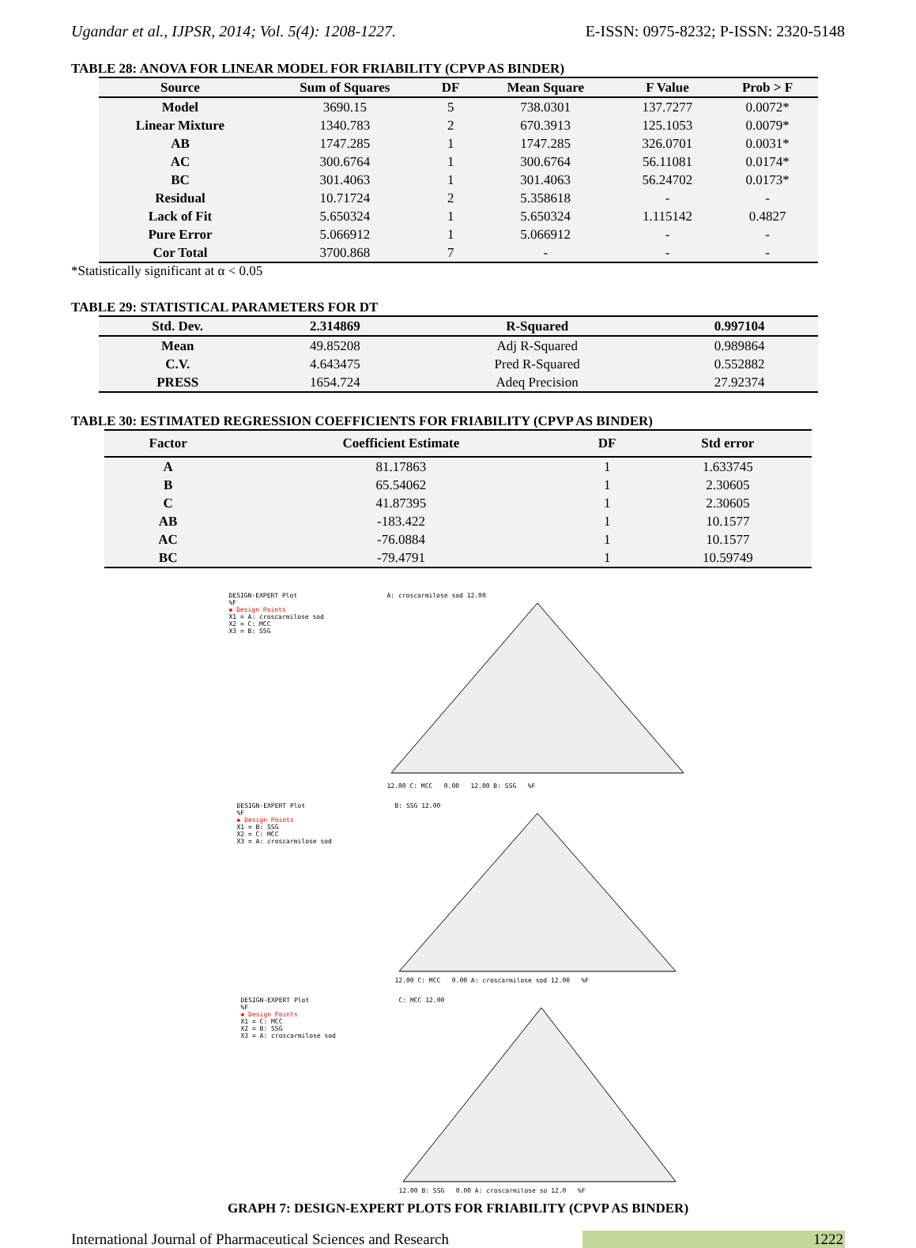Ugandar et al., IJPSR, 2014; Vol. 5(4): 1208-1227. E-ISSN: 0975-8232; P-ISSN: 2320-5148
TABLE 28: ANOVA FOR LINEAR MODEL FOR FRIABILITY (CPVP AS BINDER)
| Source | Sum of Squares | DF | Mean Square | F Value | Prob > F |
| --- | --- | --- | --- | --- | --- |
| Model | 3690.15 | 5 | 738.0301 | 137.7277 | 0.0072* |
| Linear Mixture | 1340.783 | 2 | 670.3913 | 125.1053 | 0.0079* |
| AB | 1747.285 | 1 | 1747.285 | 326.0701 | 0.0031* |
| AC | 300.6764 | 1 | 300.6764 | 56.11081 | 0.0174* |
| BC | 301.4063 | 1 | 301.4063 | 56.24702 | 0.0173* |
| Residual | 10.71724 | 2 | 5.358618 | - | - |
| Lack of Fit | 5.650324 | 1 | 5.650324 | 1.115142 | 0.4827 |
| Pure Error | 5.066912 | 1 | 5.066912 | - | - |
| Cor Total | 3700.868 | 7 | - | - | - |
*Statistically significant at α < 0.05
TABLE 29: STATISTICAL PARAMETERS FOR DT
| Std. Dev. | 2.314869 | R-Squared | 0.997104 |
| --- | --- | --- | --- |
| Mean | 49.85208 | Adj R-Squared | 0.989864 |
| C.V. | 4.643475 | Pred R-Squared | 0.552882 |
| PRESS | 1654.724 | Adeq Precision | 27.92374 |
TABLE 30: ESTIMATED REGRESSION COEFFICIENTS FOR FRIABILITY (CPVP AS BINDER)
| Factor | Coefficient Estimate | DF | Std error |
| --- | --- | --- | --- |
| A | 81.17863 | 1 | 1.633745 |
| B | 65.54062 | 1 | 2.30605 |
| C | 41.87395 | 1 | 2.30605 |
| AB | -183.422 | 1 | 10.1577 |
| AC | -76.0884 | 1 | 10.1577 |
| BC | -79.4791 | 1 | 10.59749 |
DESIGN-EXPERT Plot
%F
◆ Design Points
X1 = A: croscarmilose sod
X2 = C: MCC
X3 = B: SSG
A: croscarmilose sod 12.00
12.00 C: MCC 0.00 12.00 B: SSG %F
DESIGN-EXPERT Plot
%F
◆ Design Points
X1 = B: SSG
X2 = C: MCC
X3 = A: croscarmilose sod
B: SSG 12.00
12.00 C: MCC 0.00 A: croscarmilose sod 12.00 %F
DESIGN-EXPERT Plot
%F
◆ Design Points
X1 = C: MCC
X2 = B: SSG
X3 = A: croscarmilose sod
C: MCC 12.00
12.00 B: SSG 0.00 A: croscarmilose so 12.0 %F
GRAPH 7: DESIGN-EXPERT PLOTS FOR FRIABILITY (CPVP AS BINDER)
International Journal of Pharmaceutical Sciences and Research 1222